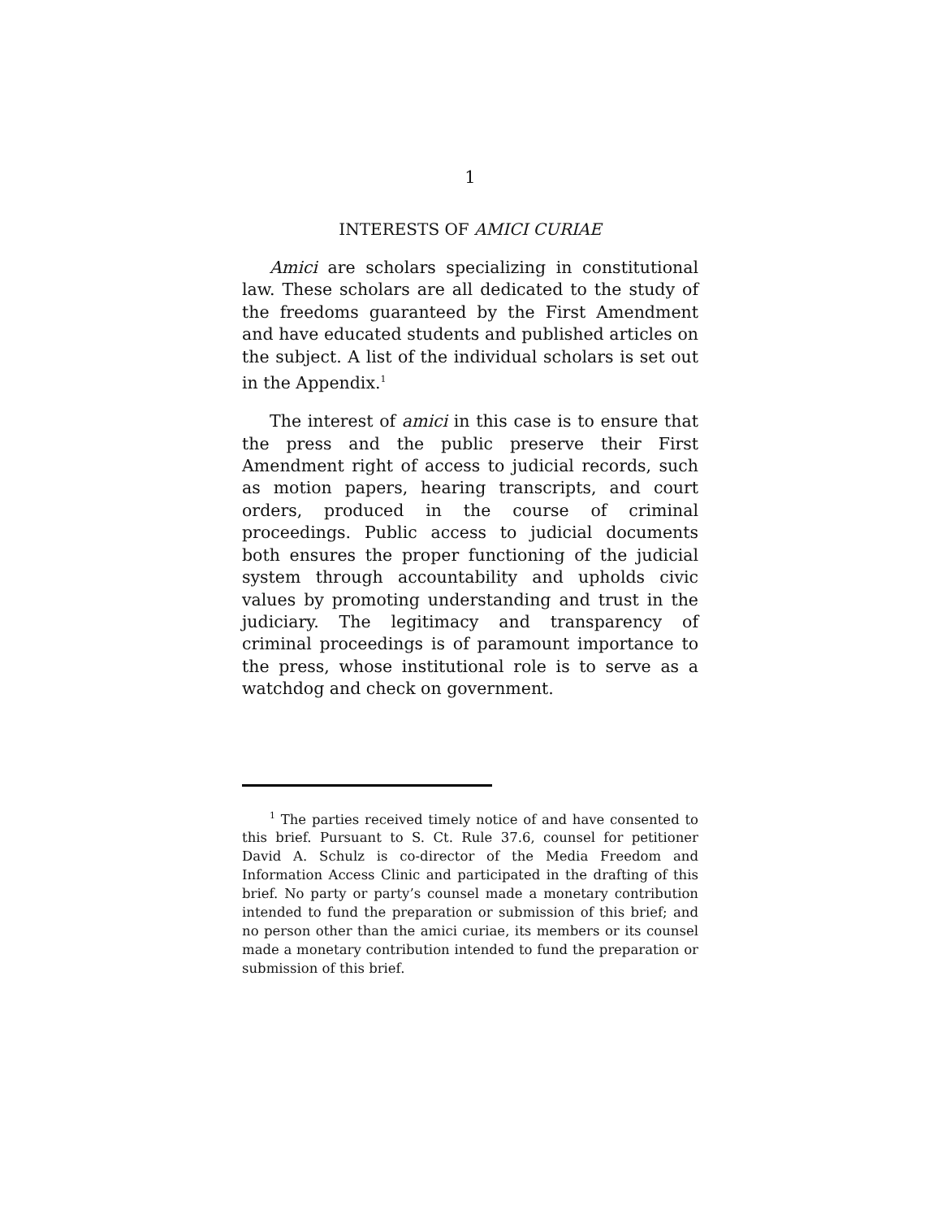1
INTERESTS OF AMICI CURIAE
Amici are scholars specializing in constitutional law. These scholars are all dedicated to the study of the freedoms guaranteed by the First Amendment and have educated students and published articles on the subject. A list of the individual scholars is set out in the Appendix.<sup>1</sup>
The interest of amici in this case is to ensure that the press and the public preserve their First Amendment right of access to judicial records, such as motion papers, hearing transcripts, and court orders, produced in the course of criminal proceedings. Public access to judicial documents both ensures the proper functioning of the judicial system through accountability and upholds civic values by promoting understanding and trust in the judiciary. The legitimacy and transparency of criminal proceedings is of paramount importance to the press, whose institutional role is to serve as a watchdog and check on government.
<sup>1</sup> The parties received timely notice of and have consented to this brief. Pursuant to S. Ct. Rule 37.6, counsel for petitioner David A. Schulz is co-director of the Media Freedom and Information Access Clinic and participated in the drafting of this brief. No party or party’s counsel made a monetary contribution intended to fund the preparation or submission of this brief; and no person other than the amici curiae, its members or its counsel made a monetary contribution intended to fund the preparation or submission of this brief.